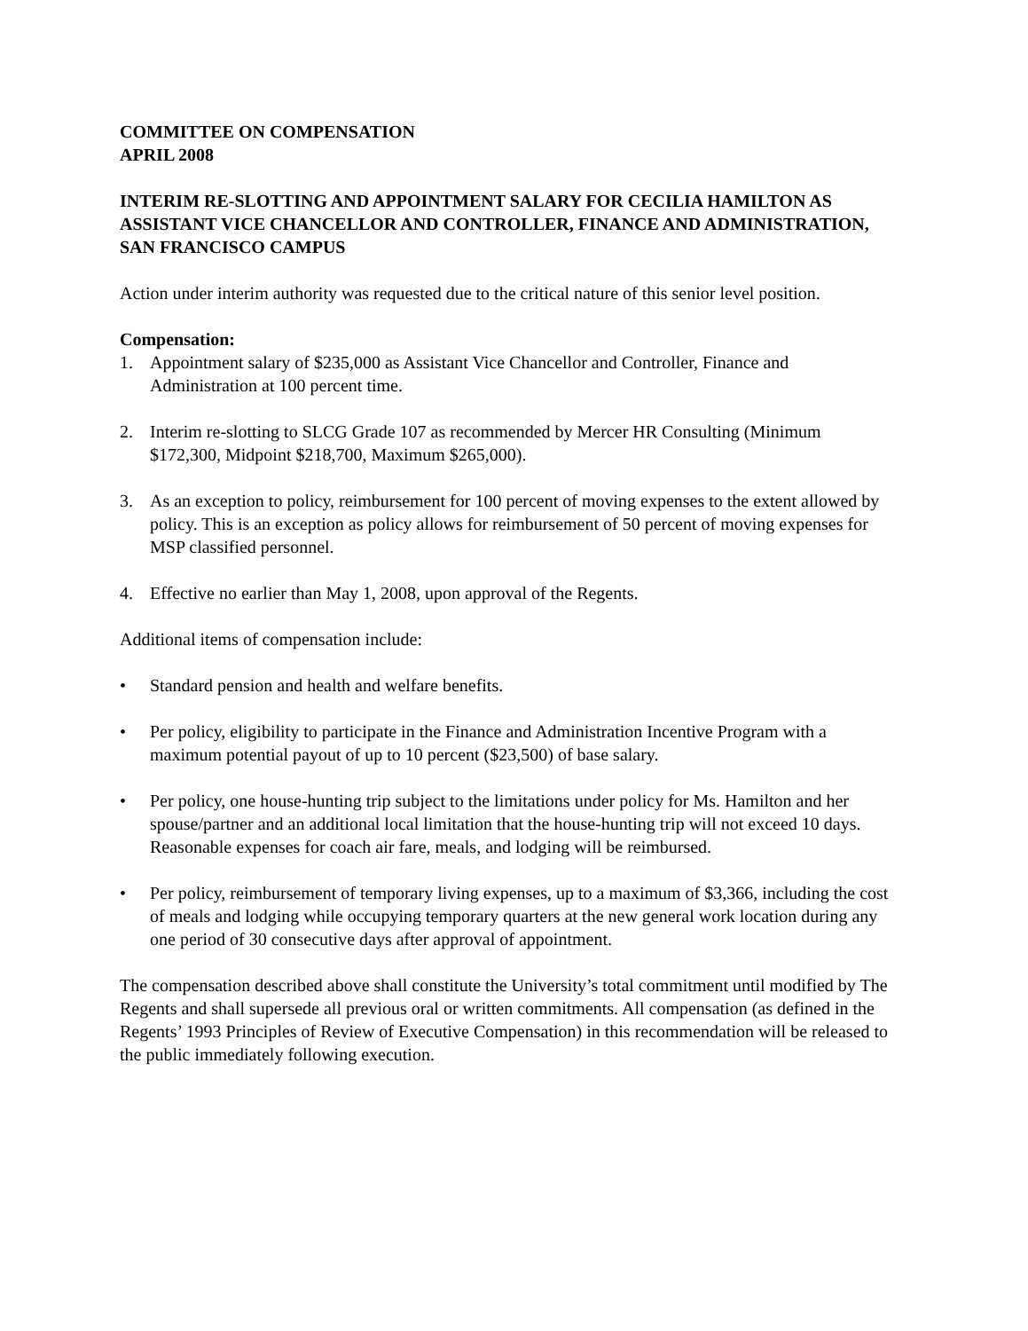COMMITTEE ON COMPENSATION
APRIL 2008
INTERIM RE-SLOTTING AND APPOINTMENT SALARY FOR CECILIA HAMILTON AS ASSISTANT VICE CHANCELLOR AND CONTROLLER, FINANCE AND ADMINISTRATION, SAN FRANCISCO CAMPUS
Action under interim authority was requested due to the critical nature of this senior level position.
Compensation:
1. Appointment salary of $235,000 as Assistant Vice Chancellor and Controller, Finance and Administration at 100 percent time.
2. Interim re-slotting to SLCG Grade 107 as recommended by Mercer HR Consulting (Minimum $172,300, Midpoint $218,700, Maximum $265,000).
3. As an exception to policy, reimbursement for 100 percent of moving expenses to the extent allowed by policy. This is an exception as policy allows for reimbursement of 50 percent of moving expenses for MSP classified personnel.
4. Effective no earlier than May 1, 2008, upon approval of the Regents.
Additional items of compensation include:
• Standard pension and health and welfare benefits.
• Per policy, eligibility to participate in the Finance and Administration Incentive Program with a maximum potential payout of up to 10 percent ($23,500) of base salary.
• Per policy, one house-hunting trip subject to the limitations under policy for Ms. Hamilton and her spouse/partner and an additional local limitation that the house-hunting trip will not exceed 10 days. Reasonable expenses for coach air fare, meals, and lodging will be reimbursed.
• Per policy, reimbursement of temporary living expenses, up to a maximum of $3,366, including the cost of meals and lodging while occupying temporary quarters at the new general work location during any one period of 30 consecutive days after approval of appointment.
The compensation described above shall constitute the University’s total commitment until modified by The Regents and shall supersede all previous oral or written commitments. All compensation (as defined in the Regents’ 1993 Principles of Review of Executive Compensation) in this recommendation will be released to the public immediately following execution.